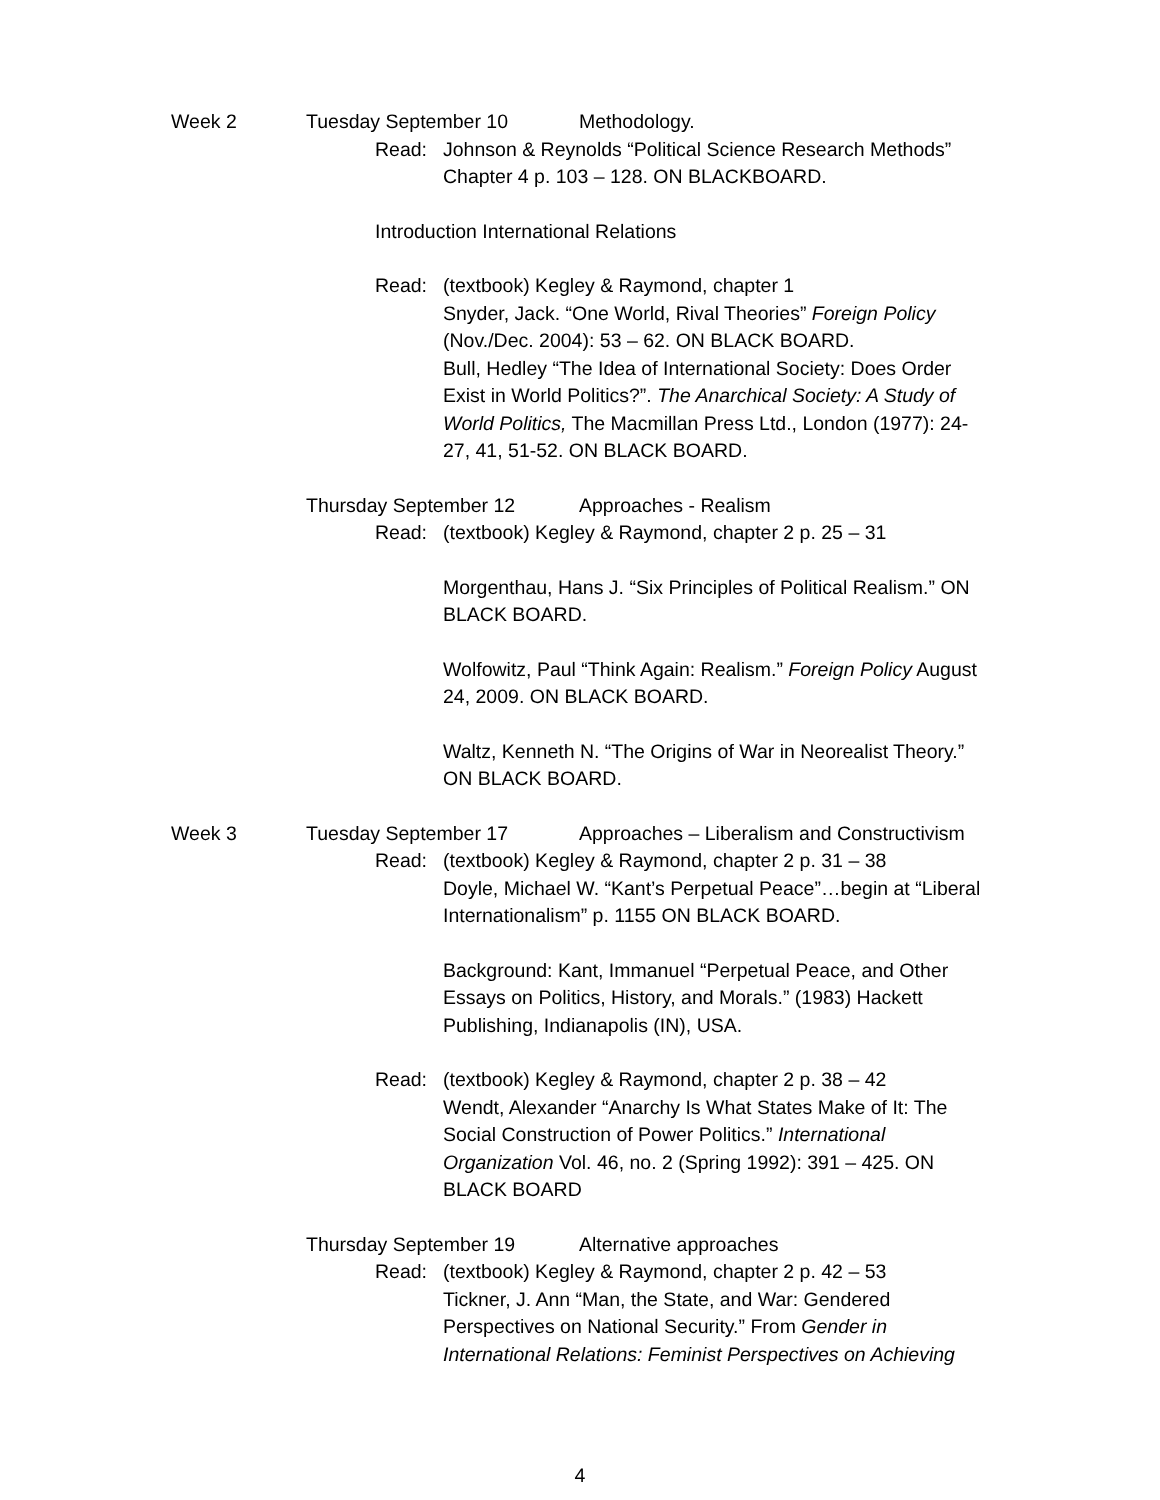Week 2 Tuesday September 10 Methodology.
Read: Johnson & Reynolds “Political Science Research Methods” Chapter 4 p. 103 – 128. ON BLACKBOARD.
Introduction International Relations
Read: (textbook) Kegley & Raymond, chapter 1
Snyder, Jack. “One World, Rival Theories” Foreign Policy (Nov./Dec. 2004): 53 – 62. ON BLACK BOARD.
Bull, Hedley “The Idea of International Society: Does Order Exist in World Politics?”. The Anarchical Society: A Study of World Politics, The Macmillan Press Ltd., London (1977): 24-27, 41, 51-52. ON BLACK BOARD.
Thursday September 12 Approaches - Realism
Read: (textbook) Kegley & Raymond, chapter 2 p. 25 – 31
Morgenthau, Hans J. “Six Principles of Political Realism.” ON BLACK BOARD.
Wolfowitz, Paul “Think Again: Realism.” Foreign Policy August 24, 2009. ON BLACK BOARD.
Waltz, Kenneth N. “The Origins of War in Neorealist Theory.” ON BLACK BOARD.
Week 3 Tuesday September 17 Approaches – Liberalism and Constructivism
Read: (textbook) Kegley & Raymond, chapter 2 p. 31 – 38
Doyle, Michael W. “Kant’s Perpetual Peace”…begin at “Liberal Internationalism” p. 1155 ON BLACK BOARD.
Background: Kant, Immanuel “Perpetual Peace, and Other Essays on Politics, History, and Morals.” (1983) Hackett Publishing, Indianapolis (IN), USA.
Read: (textbook) Kegley & Raymond, chapter 2 p. 38 – 42
Wendt, Alexander “Anarchy Is What States Make of It: The Social Construction of Power Politics.” International Organization Vol. 46, no. 2 (Spring 1992): 391 – 425. ON BLACK BOARD
Thursday September 19 Alternative approaches
Read: (textbook) Kegley & Raymond, chapter 2 p. 42 – 53
Tickner, J. Ann “Man, the State, and War: Gendered Perspectives on National Security.” From Gender in International Relations: Feminist Perspectives on Achieving
4